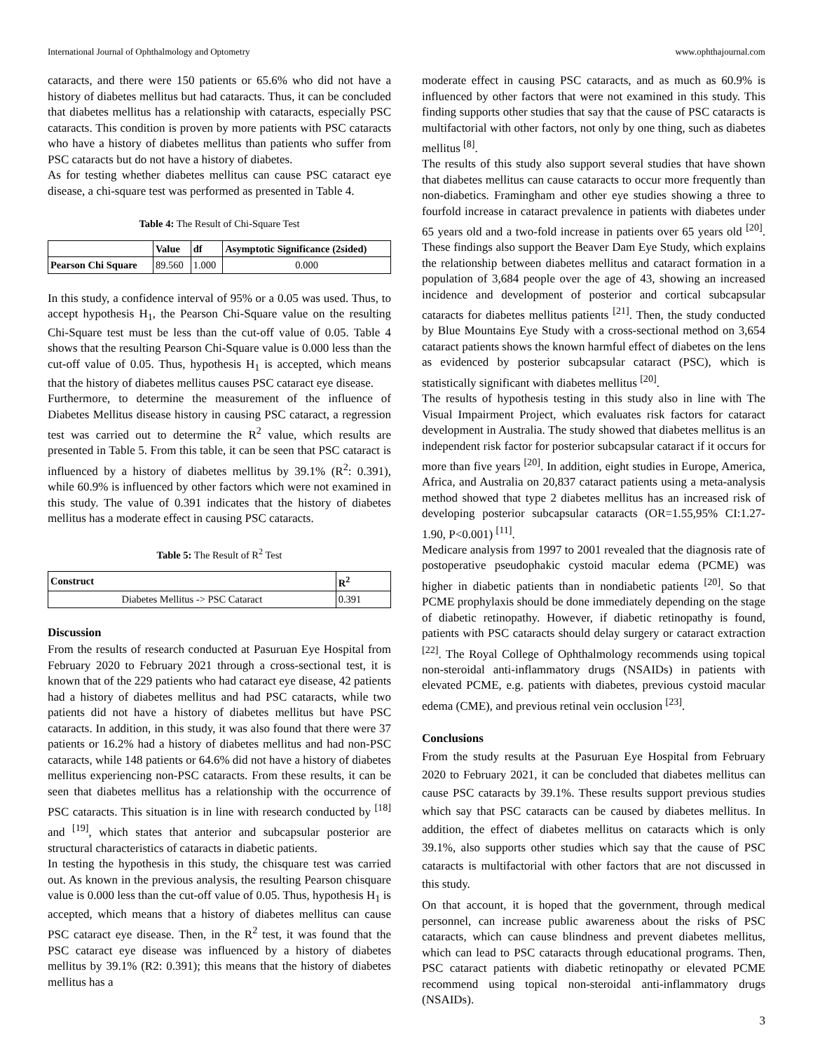International Journal of Ophthalmology and Optometry www.ophthajournal.com
cataracts, and there were 150 patients or 65.6% who did not have a history of diabetes mellitus but had cataracts. Thus, it can be concluded that diabetes mellitus has a relationship with cataracts, especially PSC cataracts. This condition is proven by more patients with PSC cataracts who have a history of diabetes mellitus than patients who suffer from PSC cataracts but do not have a history of diabetes.
As for testing whether diabetes mellitus can cause PSC cataract eye disease, a chi-square test was performed as presented in Table 4.
Table 4: The Result of Chi-Square Test
| | Value | df | Asymptotic Significance (2sided) |
| --- | --- | --- | --- |
| Pearson Chi Square | 89.560 | 1.000 | 0.000 |
In this study, a confidence interval of 95% or a 0.05 was used. Thus, to accept hypothesis H<sub>1</sub>, the Pearson Chi-Square value on the resulting Chi-Square test must be less than the cut-off value of 0.05. Table 4 shows that the resulting Pearson Chi-Square value is 0.000 less than the cut-off value of 0.05. Thus, hypothesis H<sub>1</sub> is accepted, which means that the history of diabetes mellitus causes PSC cataract eye disease.
Furthermore, to determine the measurement of the influence of Diabetes Mellitus disease history in causing PSC cataract, a regression test was carried out to determine the R<sup>2</sup> value, which results are presented in Table 5. From this table, it can be seen that PSC cataract is influenced by a history of diabetes mellitus by 39.1% (R<sup>2</sup>: 0.391), while 60.9% is influenced by other factors which were not examined in this study. The value of 0.391 indicates that the history of diabetes mellitus has a moderate effect in causing PSC cataracts.
Table 5: The Result of R<sup>2</sup> Test
| Construct | R<sup>2</sup> |
| --- | --- |
| Diabetes Mellitus -> PSC Cataract | 0.391 |
Discussion
From the results of research conducted at Pasuruan Eye Hospital from February 2020 to February 2021 through a cross-sectional test, it is known that of the 229 patients who had cataract eye disease, 42 patients had a history of diabetes mellitus and had PSC cataracts, while two patients did not have a history of diabetes mellitus but have PSC cataracts. In addition, in this study, it was also found that there were 37 patients or 16.2% had a history of diabetes mellitus and had non-PSC cataracts, while 148 patients or 64.6% did not have a history of diabetes mellitus experiencing non-PSC cataracts. From these results, it can be seen that diabetes mellitus has a relationship with the occurrence of PSC cataracts. This situation is in line with research conducted by <sup>[18]</sup> and <sup>[19]</sup>, which states that anterior and subcapsular posterior are structural characteristics of cataracts in diabetic patients.
In testing the hypothesis in this study, the chisquare test was carried out. As known in the previous analysis, the resulting Pearson chisquare value is 0.000 less than the cut-off value of 0.05. Thus, hypothesis H<sub>1</sub> is accepted, which means that a history of diabetes mellitus can cause PSC cataract eye disease. Then, in the R<sup>2</sup> test, it was found that the PSC cataract eye disease was influenced by a history of diabetes mellitus by 39.1% (R2: 0.391); this means that the history of diabetes mellitus has a
moderate effect in causing PSC cataracts, and as much as 60.9% is influenced by other factors that were not examined in this study. This finding supports other studies that say that the cause of PSC cataracts is multifactorial with other factors, not only by one thing, such as diabetes mellitus <sup>[8]</sup>.
The results of this study also support several studies that have shown that diabetes mellitus can cause cataracts to occur more frequently than non-diabetics. Framingham and other eye studies showing a three to fourfold increase in cataract prevalence in patients with diabetes under 65 years old and a two-fold increase in patients over 65 years old <sup>[20]</sup>. These findings also support the Beaver Dam Eye Study, which explains the relationship between diabetes mellitus and cataract formation in a population of 3,684 people over the age of 43, showing an increased incidence and development of posterior and cortical subcapsular cataracts for diabetes mellitus patients <sup>[21]</sup>. Then, the study conducted by Blue Mountains Eye Study with a cross-sectional method on 3,654 cataract patients shows the known harmful effect of diabetes on the lens as evidenced by posterior subcapsular cataract (PSC), which is statistically significant with diabetes mellitus <sup>[20]</sup>.
The results of hypothesis testing in this study also in line with The Visual Impairment Project, which evaluates risk factors for cataract development in Australia. The study showed that diabetes mellitus is an independent risk factor for posterior subcapsular cataract if it occurs for more than five years <sup>[20]</sup>. In addition, eight studies in Europe, America, Africa, and Australia on 20,837 cataract patients using a meta-analysis method showed that type 2 diabetes mellitus has an increased risk of developing posterior subcapsular cataracts (OR=1.55,95% CI:1.27-1.90, P<0.001) <sup>[11]</sup>.
Medicare analysis from 1997 to 2001 revealed that the diagnosis rate of postoperative pseudophakic cystoid macular edema (PCME) was higher in diabetic patients than in nondiabetic patients <sup>[20]</sup>. So that PCME prophylaxis should be done immediately depending on the stage of diabetic retinopathy. However, if diabetic retinopathy is found, patients with PSC cataracts should delay surgery or cataract extraction <sup>[22]</sup>. The Royal College of Ophthalmology recommends using topical non-steroidal anti-inflammatory drugs (NSAIDs) in patients with elevated PCME, e.g. patients with diabetes, previous cystoid macular edema (CME), and previous retinal vein occlusion <sup>[23]</sup>.
Conclusions
From the study results at the Pasuruan Eye Hospital from February 2020 to February 2021, it can be concluded that diabetes mellitus can cause PSC cataracts by 39.1%. These results support previous studies which say that PSC cataracts can be caused by diabetes mellitus. In addition, the effect of diabetes mellitus on cataracts which is only 39.1%, also supports other studies which say that the cause of PSC cataracts is multifactorial with other factors that are not discussed in this study.
On that account, it is hoped that the government, through medical personnel, can increase public awareness about the risks of PSC cataracts, which can cause blindness and prevent diabetes mellitus, which can lead to PSC cataracts through educational programs. Then, PSC cataract patients with diabetic retinopathy or elevated PCME recommend using topical non-steroidal anti-inflammatory drugs (NSAIDs).
3